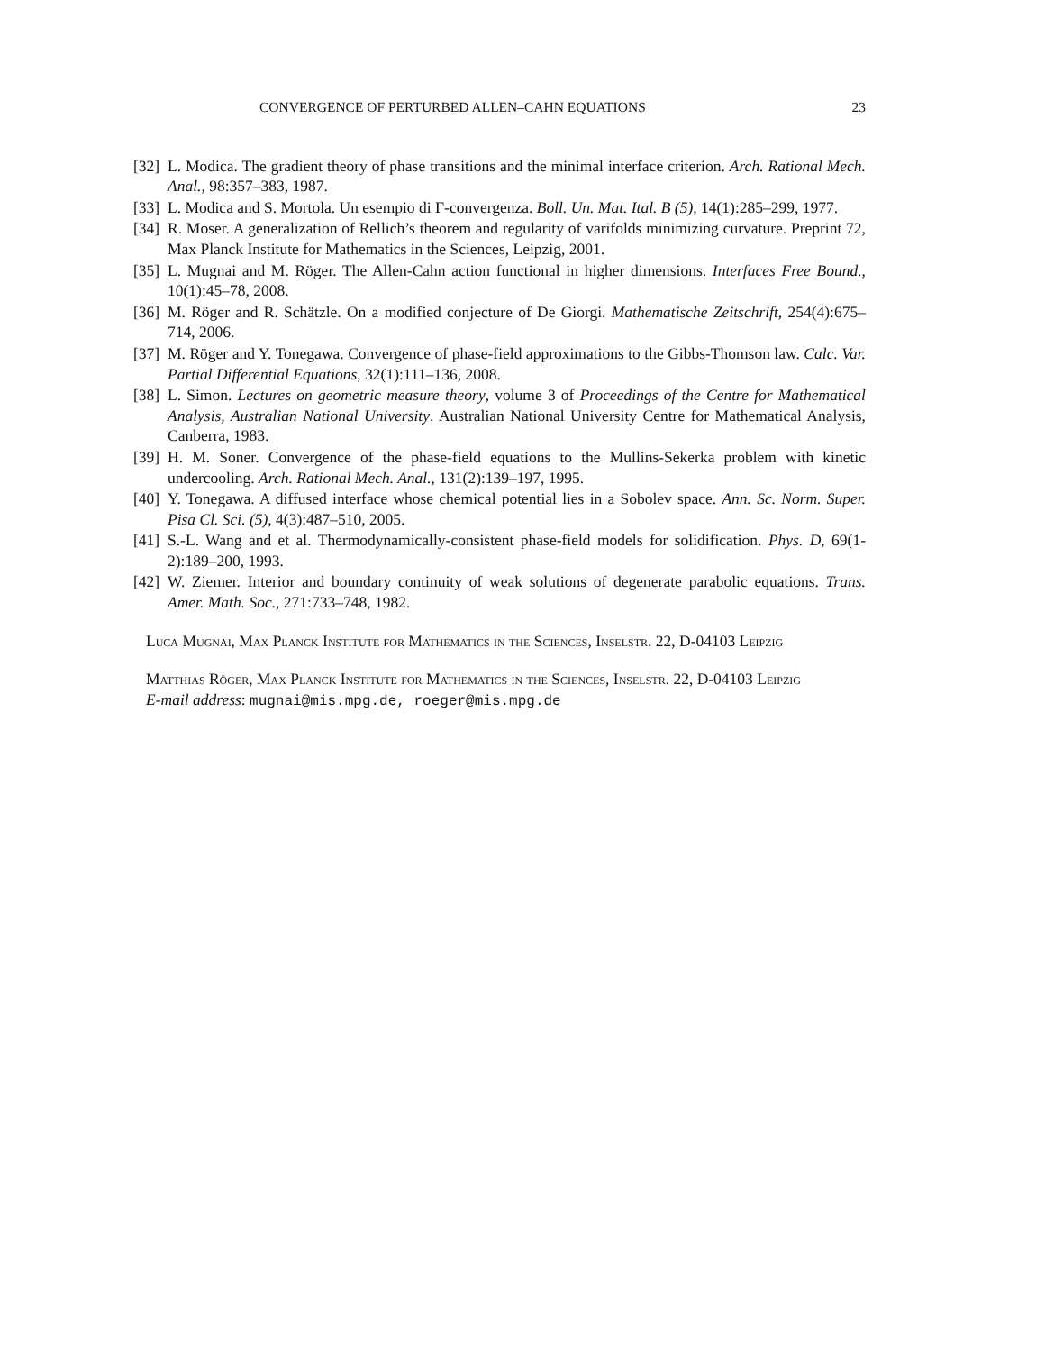CONVERGENCE OF PERTURBED ALLEN–CAHN EQUATIONS 23
[32]
L. Modica. The gradient theory of phase transitions and the minimal interface criterion. Arch. Rational Mech. Anal., 98:357–383, 1987.
[33]
L. Modica and S. Mortola. Un esempio di Γ-convergenza. Boll. Un. Mat. Ital. B (5), 14(1):285–299, 1977.
[34]
R. Moser. A generalization of Rellich’s theorem and regularity of varifolds minimizing curvature. Preprint 72, Max Planck Institute for Mathematics in the Sciences, Leipzig, 2001.
[35]
L. Mugnai and M. Röger. The Allen-Cahn action functional in higher dimensions. Interfaces Free Bound., 10(1):45–78, 2008.
[36]
M. Röger and R. Schätzle. On a modified conjecture of De Giorgi. Mathematische Zeitschrift, 254(4):675–714, 2006.
[37]
M. Röger and Y. Tonegawa. Convergence of phase-field approximations to the Gibbs-Thomson law. Calc. Var. Partial Differential Equations, 32(1):111–136, 2008.
[38]
L. Simon. Lectures on geometric measure theory, volume 3 of Proceedings of the Centre for Mathematical Analysis, Australian National University. Australian National University Centre for Mathematical Analysis, Canberra, 1983.
[39]
H. M. Soner. Convergence of the phase-field equations to the Mullins-Sekerka problem with kinetic undercooling. Arch. Rational Mech. Anal., 131(2):139–197, 1995.
[40]
Y. Tonegawa. A diffused interface whose chemical potential lies in a Sobolev space. Ann. Sc. Norm. Super. Pisa Cl. Sci. (5), 4(3):487–510, 2005.
[41]
S.-L. Wang and et al. Thermodynamically-consistent phase-field models for solidification. Phys. D, 69(1-2):189–200, 1993.
[42]
W. Ziemer. Interior and boundary continuity of weak solutions of degenerate parabolic equations. Trans. Amer. Math. Soc., 271:733–748, 1982.
Luca Mugnai, Max Planck Institute for Mathematics in the Sciences, Inselstr. 22, D-04103 Leipzig
Matthias Röger, Max Planck Institute for Mathematics in the Sciences, Inselstr. 22, D-04103 Leipzig
E-mail address: mugnai@mis.mpg.de, roeger@mis.mpg.de